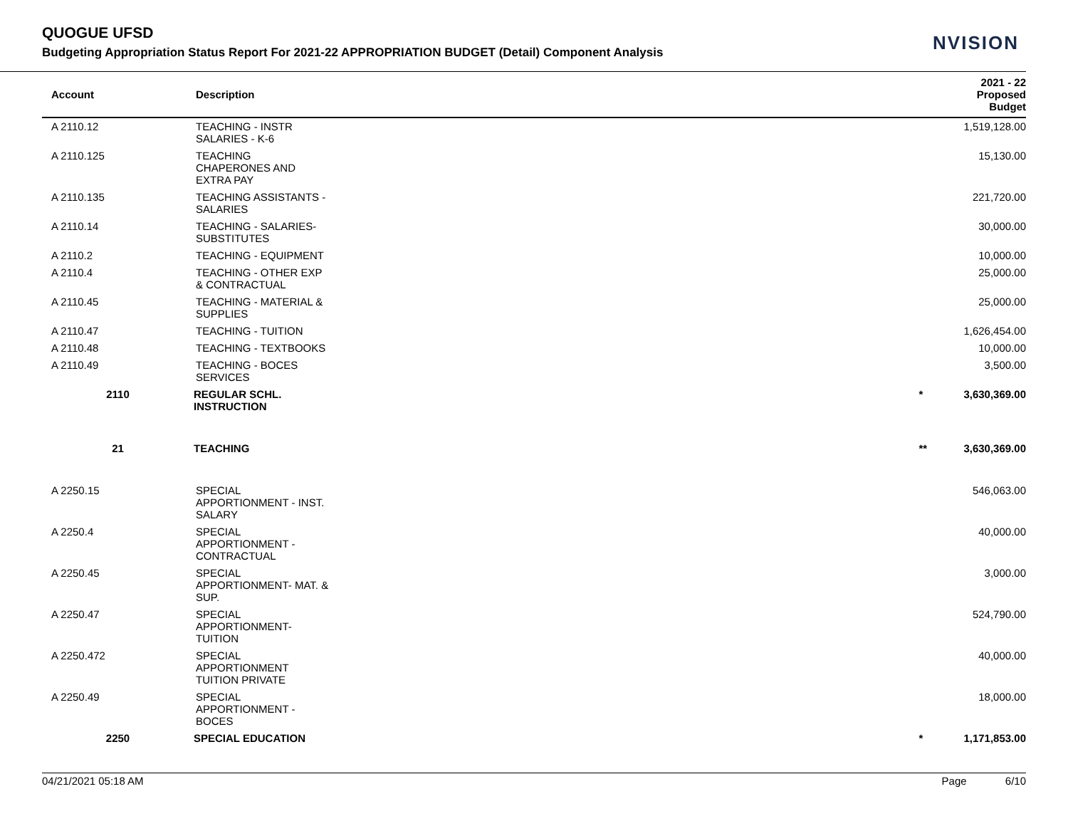QUOGUE UFSD
Budgeting Appropriation Status Report For 2021-22 APPROPRIATION BUDGET (Detail) Component Analysis
NVISION
| Account | Description | | 2021 - 22 Proposed Budget | |
| --- | --- | --- | --- | --- |
| A 2110.12 | TEACHING - INSTR SALARIES - K-6 | | 1,519,128.00 | |
| A 2110.125 | TEACHING CHAPERONES AND EXTRA PAY | | 15,130.00 | |
| A 2110.135 | TEACHING ASSISTANTS - SALARIES | | 221,720.00 | |
| A 2110.14 | TEACHING - SALARIES- SUBSTITUTES | | 30,000.00 | |
| A 2110.2 | TEACHING - EQUIPMENT | | 10,000.00 | |
| A 2110.4 | TEACHING - OTHER EXP & CONTRACTUAL | | 25,000.00 | |
| A 2110.45 | TEACHING - MATERIAL & SUPPLIES | | 25,000.00 | |
| A 2110.47 | TEACHING - TUITION | | 1,626,454.00 | |
| A 2110.48 | TEACHING - TEXTBOOKS | | 10,000.00 | |
| A 2110.49 | TEACHING - BOCES SERVICES | | 3,500.00 | |
| 2110 | REGULAR SCHL. INSTRUCTION | * | 3,630,369.00 | |
| 21 | TEACHING | ** | 3,630,369.00 | |
| A 2250.15 | SPECIAL APPORTIONMENT - INST. SALARY | | 546,063.00 | |
| A 2250.4 | SPECIAL APPORTIONMENT - CONTRACTUAL | | 40,000.00 | |
| A 2250.45 | SPECIAL APPORTIONMENT- MAT. & SUP. | | 3,000.00 | |
| A 2250.47 | SPECIAL APPORTIONMENT- TUITION | | 524,790.00 | |
| A 2250.472 | SPECIAL APPORTIONMENT TUITION PRIVATE | | 40,000.00 | |
| A 2250.49 | SPECIAL APPORTIONMENT - BOCES | | 18,000.00 | |
| 2250 | SPECIAL EDUCATION | * | 1,171,853.00 | |
04/21/2021 05:18 AM Page 6/10